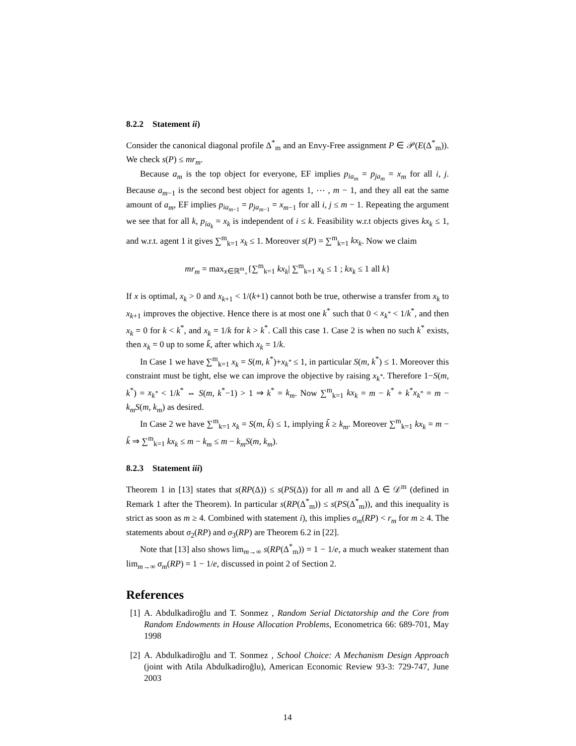8.2.2 Statement ii)
Consider the canonical diagonal profile Δ<sup>*</sup><sub>m</sub> and an Envy-Free assignment P ∈ 𝒫(E(Δ<sup>*</sup><sub>m</sub>)). We check s(P) ≤ mr<sub>m</sub>.
Because a<sub>m</sub> is the top object for everyone, EF implies p<sub>ia<sub>m</sub></sub> = p<sub>ja<sub>m</sub></sub> = x<sub>m</sub> for all i, j. Because a<sub>m−1</sub> is the second best object for agents 1, ⋯ , m − 1, and they all eat the same amount of a<sub>m</sub>, EF implies p<sub>ia<sub>m−1</sub></sub> = p<sub>ja<sub>m−1</sub></sub> = x<sub>m−1</sub> for all i, j ≤ m − 1. Repeating the argument we see that for all k, p<sub>ia<sub>k</sub></sub> = x<sub>k</sub> is independent of i ≤ k. Feasibility w.r.t objects gives kx<sub>k</sub> ≤ 1, and w.r.t. agent 1 it gives ∑<sup>m</sup><sub>k=1</sub> x<sub>k</sub> ≤ 1. Moreover s(P) = ∑<sup>m</sup><sub>k=1</sub> kx<sub>k</sub>. Now we claim
mr<sub>m</sub> = max<sub>x∈ℝ<sup>m</sup><sub>+</sub></sub>{∑<sup>m</sup><sub>k=1</sub> kx<sub>k</sub>| ∑<sup>m</sup><sub>k=1</sub> x<sub>k</sub> ≤ 1 ; kx<sub>k</sub> ≤ 1 all k}
If x is optimal, x<sub>k</sub> > 0 and x<sub>k+1</sub> < 1/(k+1) cannot both be true, otherwise a transfer from x<sub>k</sub> to x<sub>k+1</sub> improves the objective. Hence there is at most one k<sup>*</sup> such that 0 < x<sub>k<sup>*</sup></sub> < 1/k<sup>*</sup>, and then x<sub>k</sub> = 0 for k < k<sup>*</sup>, and x<sub>k</sub> = 1/k for k > k<sup>*</sup>. Call this case 1. Case 2 is when no such k<sup>*</sup> exists, then x<sub>k</sub> = 0 up to some k̃, after which x<sub>k</sub> = 1/k.
In Case 1 we have ∑<sup>m</sup><sub>k=1</sub> x<sub>k</sub> = S(m, k<sup>*</sup>)+x<sub>k<sup>*</sup></sub> ≤ 1, in particular S(m, k<sup>*</sup>) ≤ 1. Moreover this constraint must be tight, else we can improve the objective by raising x<sub>k<sup>*</sup></sub>. Therefore 1−S(m, k<sup>*</sup>) = x<sub>k<sup>*</sup></sub> < 1/k<sup>*</sup> ⇔ S(m, k<sup>*</sup>−1) > 1 ⇒ k<sup>*</sup> = k<sub>m</sub>. Now ∑<sup>m</sup><sub>k=1</sub> kx<sub>k</sub> = m − k<sup>*</sup> + k<sup>*</sup>x<sub>k<sup>*</sup></sub> = m − k<sub>m</sub>S(m, k<sub>m</sub>) as desired.
In Case 2 we have ∑<sup>m</sup><sub>k=1</sub> x<sub>k</sub> = S(m, k̃) ≤ 1, implying k̃ ≥ k<sub>m</sub>. Moreover ∑<sup>m</sup><sub>k=1</sub> kx<sub>k</sub> = m − k̃ ⇒ ∑<sup>m</sup><sub>k=1</sub> kx<sub>k</sub> ≤ m − k<sub>m</sub> ≤ m − k<sub>m</sub>S(m, k<sub>m</sub>).
8.2.3 Statement iii)
Theorem 1 in [13] states that s(RP(Δ)) ≤ s(PS(Δ)) for all m and all Δ ∈ 𝒟<sup>m</sup> (defined in Remark 1 after the Theorem). In particular s(RP(Δ<sup>*</sup><sub>m</sub>)) ≤ s(PS(Δ<sup>*</sup><sub>m</sub>)), and this inequality is strict as soon as m ≥ 4. Combined with statement i), this implies σ<sub>m</sub>(RP) < r<sub>m</sub> for m ≥ 4. The statements about σ<sub>2</sub>(RP) and σ<sub>3</sub>(RP) are Theorem 6.2 in [22].
Note that [13] also shows lim<sub>m→∞</sub> s(RP(Δ<sup>*</sup><sub>m</sub>)) = 1 − 1/e, a much weaker statement than lim<sub>m→∞</sub> σ<sub>m</sub>(RP) = 1 − 1/e, discussed in point 2 of Section 2.
References
[1]
A. Abdulkadiroğlu and T. Sonmez , Random Serial Dictatorship and the Core from Random Endowments in House Allocation Problems, Econometrica 66: 689-701, May 1998
[2]
A. Abdulkadiroğlu and T. Sonmez , School Choice: A Mechanism Design Approach (joint with Atila Abdulkadiroğlu), American Economic Review 93-3: 729-747, June 2003
14